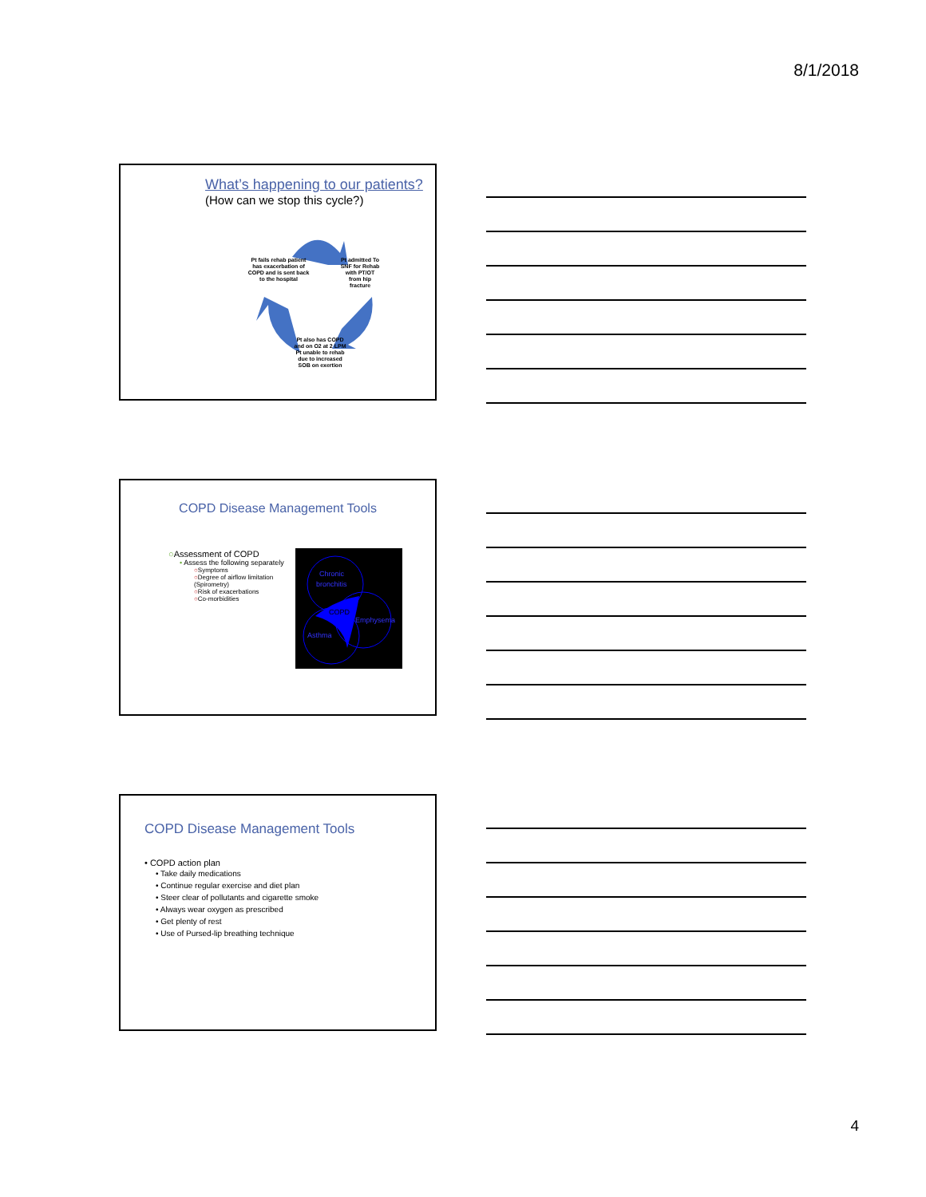8/1/2018
What’s happening to our patients?
(How can we stop this cycle?)
Pt fails rehab patient has exacerbation of COPD and is sent back to the hospital
Pt admitted To SNF for Rehab with PT/OT from hip fracture
Pt also has COPD and on O2 at 2 LPM Pt unable to rehab due to increased SOB on exertion
COPD Disease Management Tools
○Assessment of COPD
• Assess the following separately
○Symptoms
○Degree of airflow limitation (Spirometry)
○Risk of exacerbations
○Co-morbidities
Chronic
bronchitis
COPD
Emphysema
Asthma
COPD Disease Management Tools
• COPD action plan
• Take daily medications
• Continue regular exercise and diet plan
• Steer clear of pollutants and cigarette smoke
• Always wear oxygen as prescribed
• Get plenty of rest
• Use of Pursed-lip breathing technique
4